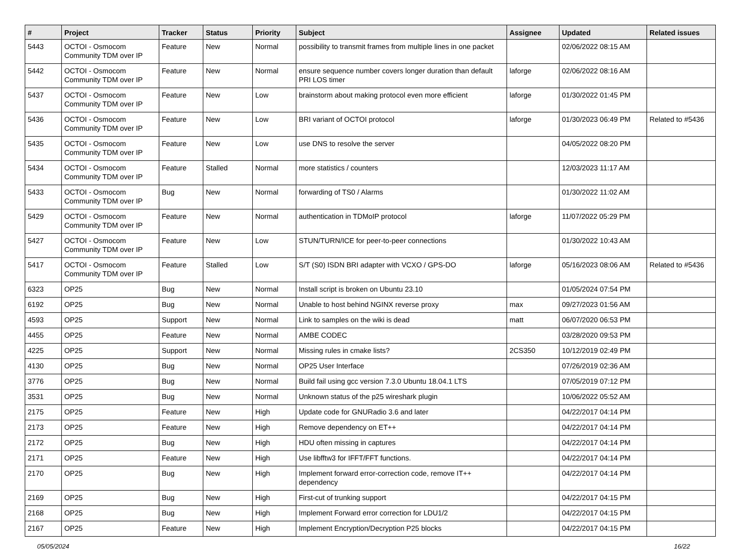| # | Project | Tracker | Status | Priority | Subject | Assignee | Updated | Related issues |
| --- | --- | --- | --- | --- | --- | --- | --- | --- |
| 5443 | OCTOI - Osmocom Community TDM over IP | Feature | New | Normal | possibility to transmit frames from multiple lines in one packet | | 02/06/2022 08:15 AM | |
| 5442 | OCTOI - Osmocom Community TDM over IP | Feature | New | Normal | ensure sequence number covers longer duration than default PRI LOS timer | laforge | 02/06/2022 08:16 AM | |
| 5437 | OCTOI - Osmocom Community TDM over IP | Feature | New | Low | brainstorm about making protocol even more efficient | laforge | 01/30/2022 01:45 PM | |
| 5436 | OCTOI - Osmocom Community TDM over IP | Feature | New | Low | BRI variant of OCTOI protocol | laforge | 01/30/2023 06:49 PM | Related to #5436 |
| 5435 | OCTOI - Osmocom Community TDM over IP | Feature | New | Low | use DNS to resolve the server | | 04/05/2022 08:20 PM | |
| 5434 | OCTOI - Osmocom Community TDM over IP | Feature | Stalled | Normal | more statistics / counters | | 12/03/2023 11:17 AM | |
| 5433 | OCTOI - Osmocom Community TDM over IP | Bug | New | Normal | forwarding of TS0 / Alarms | | 01/30/2022 11:02 AM | |
| 5429 | OCTOI - Osmocom Community TDM over IP | Feature | New | Normal | authentication in TDMoIP protocol | laforge | 11/07/2022 05:29 PM | |
| 5427 | OCTOI - Osmocom Community TDM over IP | Feature | New | Low | STUN/TURN/ICE for peer-to-peer connections | | 01/30/2022 10:43 AM | |
| 5417 | OCTOI - Osmocom Community TDM over IP | Feature | Stalled | Low | S/T (S0) ISDN BRI adapter with VCXO / GPS-DO | laforge | 05/16/2023 08:06 AM | Related to #5436 |
| 6323 | OP25 | Bug | New | Normal | Install script is broken on Ubuntu 23.10 | | 01/05/2024 07:54 PM | |
| 6192 | OP25 | Bug | New | Normal | Unable to host behind NGINX reverse proxy | max | 09/27/2023 01:56 AM | |
| 4593 | OP25 | Support | New | Normal | Link to samples on the wiki is dead | matt | 06/07/2020 06:53 PM | |
| 4455 | OP25 | Feature | New | Normal | AMBE CODEC | | 03/28/2020 09:53 PM | |
| 4225 | OP25 | Support | New | Normal | Missing rules in cmake lists? | 2CS350 | 10/12/2019 02:49 PM | |
| 4130 | OP25 | Bug | New | Normal | OP25 User Interface | | 07/26/2019 02:36 AM | |
| 3776 | OP25 | Bug | New | Normal | Build fail using gcc version 7.3.0 Ubuntu 18.04.1 LTS | | 07/05/2019 07:12 PM | |
| 3531 | OP25 | Bug | New | Normal | Unknown status of the p25 wireshark plugin | | 10/06/2022 05:52 AM | |
| 2175 | OP25 | Feature | New | High | Update code for GNURadio 3.6 and later | | 04/22/2017 04:14 PM | |
| 2173 | OP25 | Feature | New | High | Remove dependency on ET++ | | 04/22/2017 04:14 PM | |
| 2172 | OP25 | Bug | New | High | HDU often missing in captures | | 04/22/2017 04:14 PM | |
| 2171 | OP25 | Feature | New | High | Use libfftw3 for IFFT/FFT functions. | | 04/22/2017 04:14 PM | |
| 2170 | OP25 | Bug | New | High | Implement forward error-correction code, remove IT++ dependency | | 04/22/2017 04:14 PM | |
| 2169 | OP25 | Bug | New | High | First-cut of trunking support | | 04/22/2017 04:15 PM | |
| 2168 | OP25 | Bug | New | High | Implement Forward error correction for LDU1/2 | | 04/22/2017 04:15 PM | |
| 2167 | OP25 | Feature | New | High | Implement Encryption/Decryption P25 blocks | | 04/22/2017 04:15 PM | |
05/05/2024 16/22